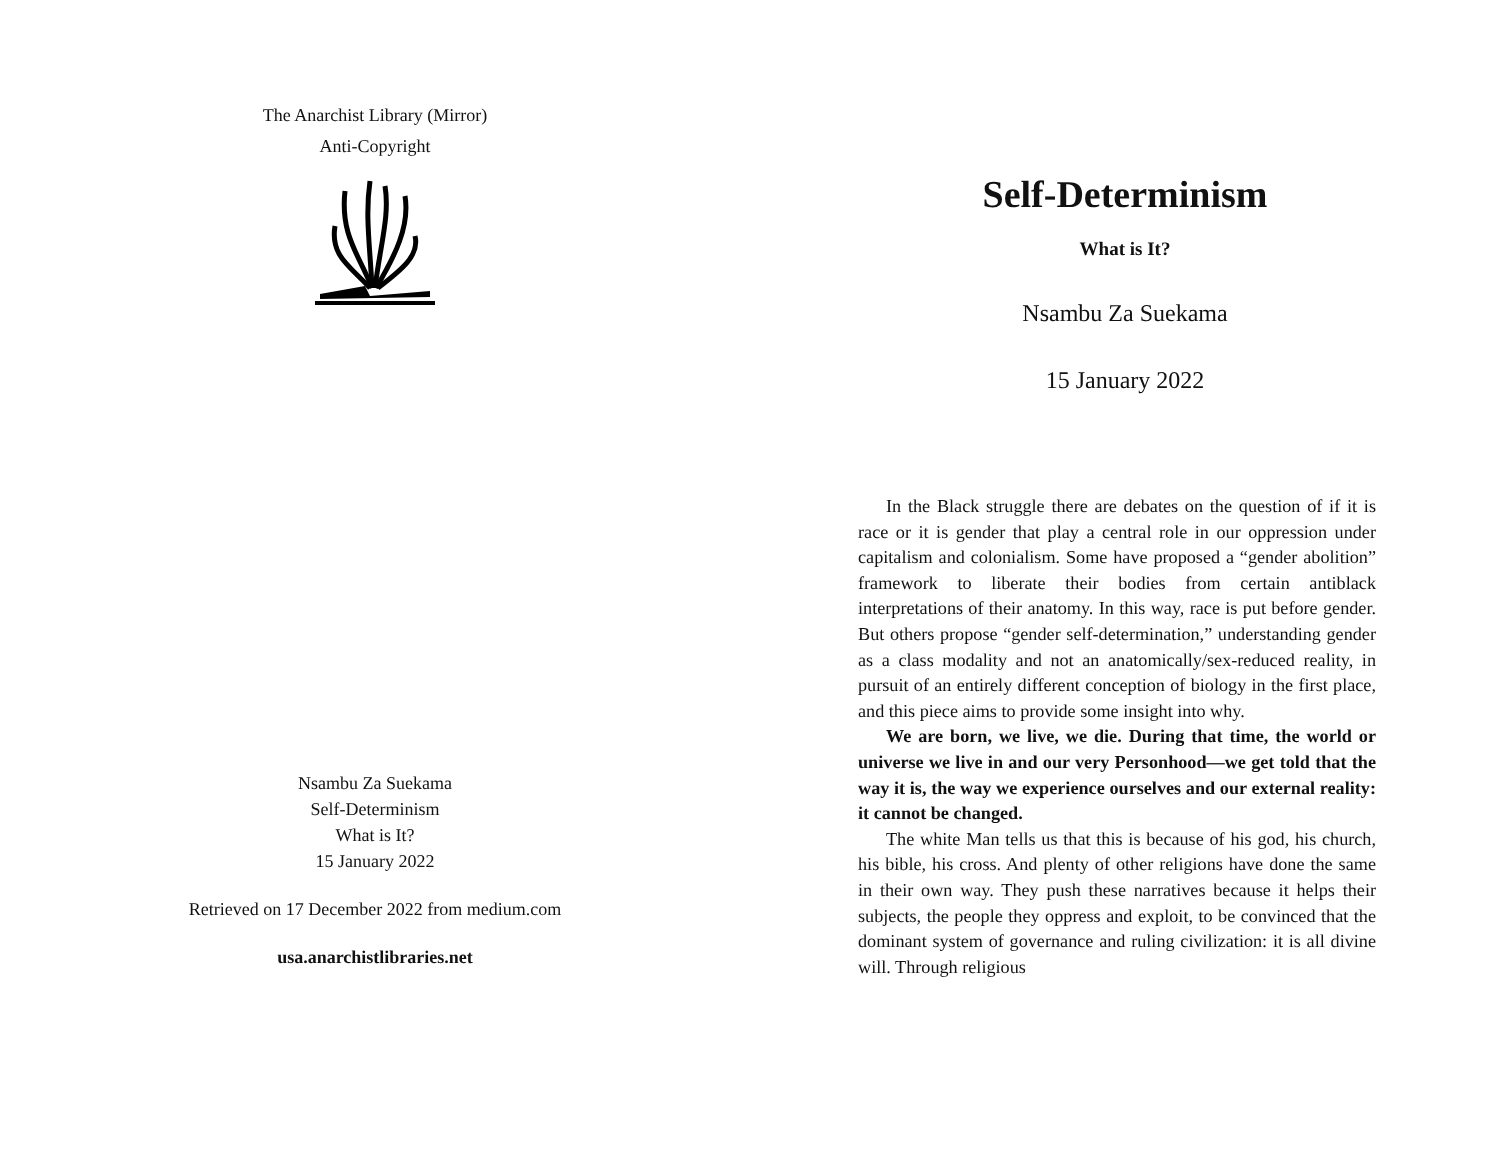The Anarchist Library (Mirror)
Anti-Copyright
Nsambu Za Suekama
Self-Determinism
What is It?
15 January 2022
Retrieved on 17 December 2022 from medium.com
usa.anarchistlibraries.net
Self-Determinism
What is It?
Nsambu Za Suekama
15 January 2022
In the Black struggle there are debates on the question of if it is race or it is gender that play a central role in our oppression under capitalism and colonialism. Some have proposed a “gender abolition” framework to liberate their bodies from certain antiblack interpretations of their anatomy. In this way, race is put before gender. But others propose “gender self-determination,” understanding gender as a class modality and not an anatomically/sex-reduced reality, in pursuit of an entirely different conception of biology in the first place, and this piece aims to provide some insight into why.
We are born, we live, we die. During that time, the world or universe we live in and our very Personhood—we get told that the way it is, the way we experience ourselves and our external reality: it cannot be changed.
The white Man tells us that this is because of his god, his church, his bible, his cross. And plenty of other religions have done the same in their own way. They push these narratives because it helps their subjects, the people they oppress and exploit, to be convinced that the dominant system of governance and ruling civilization: it is all divine will. Through religious